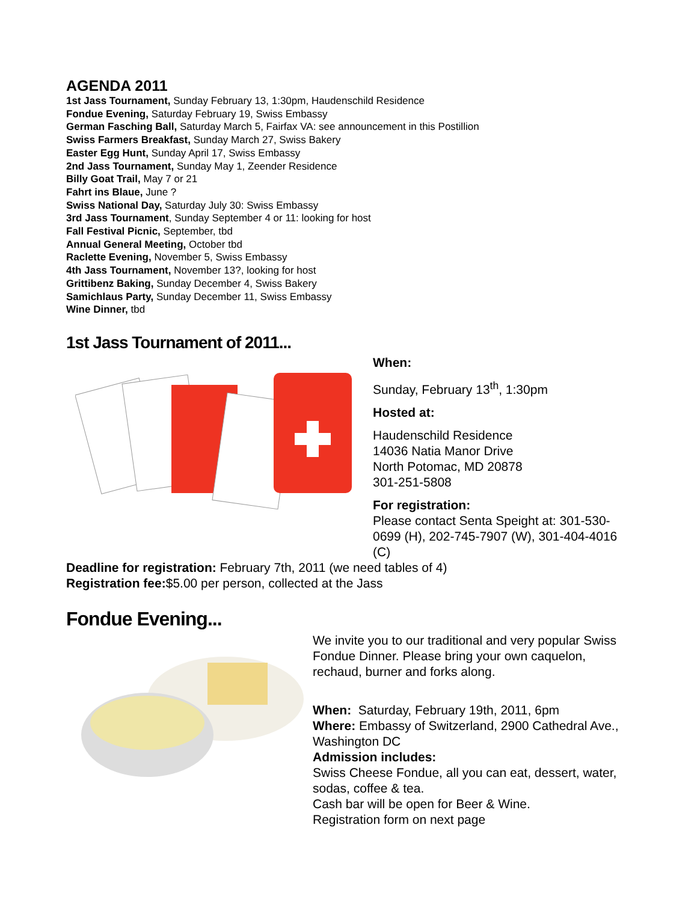AGENDA 2011
1st Jass Tournament, Sunday February 13, 1:30pm, Haudenschild Residence
Fondue Evening, Saturday February 19, Swiss Embassy
German Fasching Ball, Saturday March 5, Fairfax VA: see announcement in this Postillion
Swiss Farmers Breakfast, Sunday March 27, Swiss Bakery
Easter Egg Hunt, Sunday April 17, Swiss Embassy
2nd Jass Tournament, Sunday May 1, Zeender Residence
Billy Goat Trail, May 7 or 21
Fahrt ins Blaue, June ?
Swiss National Day, Saturday July 30: Swiss Embassy
3rd Jass Tournament, Sunday September 4 or 11: looking for host
Fall Festival Picnic, September, tbd
Annual General Meeting, October tbd
Raclette Evening, November 5, Swiss Embassy
4th Jass Tournament, November 13?, looking for host
Grittibenz Baking, Sunday December 4, Swiss Bakery
Samichlaus Party, Sunday December 11, Swiss Embassy
Wine Dinner, tbd
1st Jass Tournament of 2011...
When:
Sunday, February 13<sup>th</sup>, 1:30pm
Hosted at:
Haudenschild Residence
14036 Natia Manor Drive
North Potomac, MD 20878
301-251-5808
For registration:
Please contact Senta Speight at: 301-530-0699 (H), 202-745-7907 (W), 301-404-4016 (C)
Deadline for registration: February 7th, 2011 (we need tables of 4)
Registration fee:$5.00 per person, collected at the Jass
Fondue Evening...
We invite you to our traditional and very popular Swiss Fondue Dinner. Please bring your own caquelon, rechaud, burner and forks along.
When: Saturday, February 19th, 2011, 6pm
Where: Embassy of Switzerland, 2900 Cathedral Ave., Washington DC
Admission includes:
Swiss Cheese Fondue, all you can eat, dessert, water, sodas, coffee & tea.
Cash bar will be open for Beer & Wine.
Registration form on next page